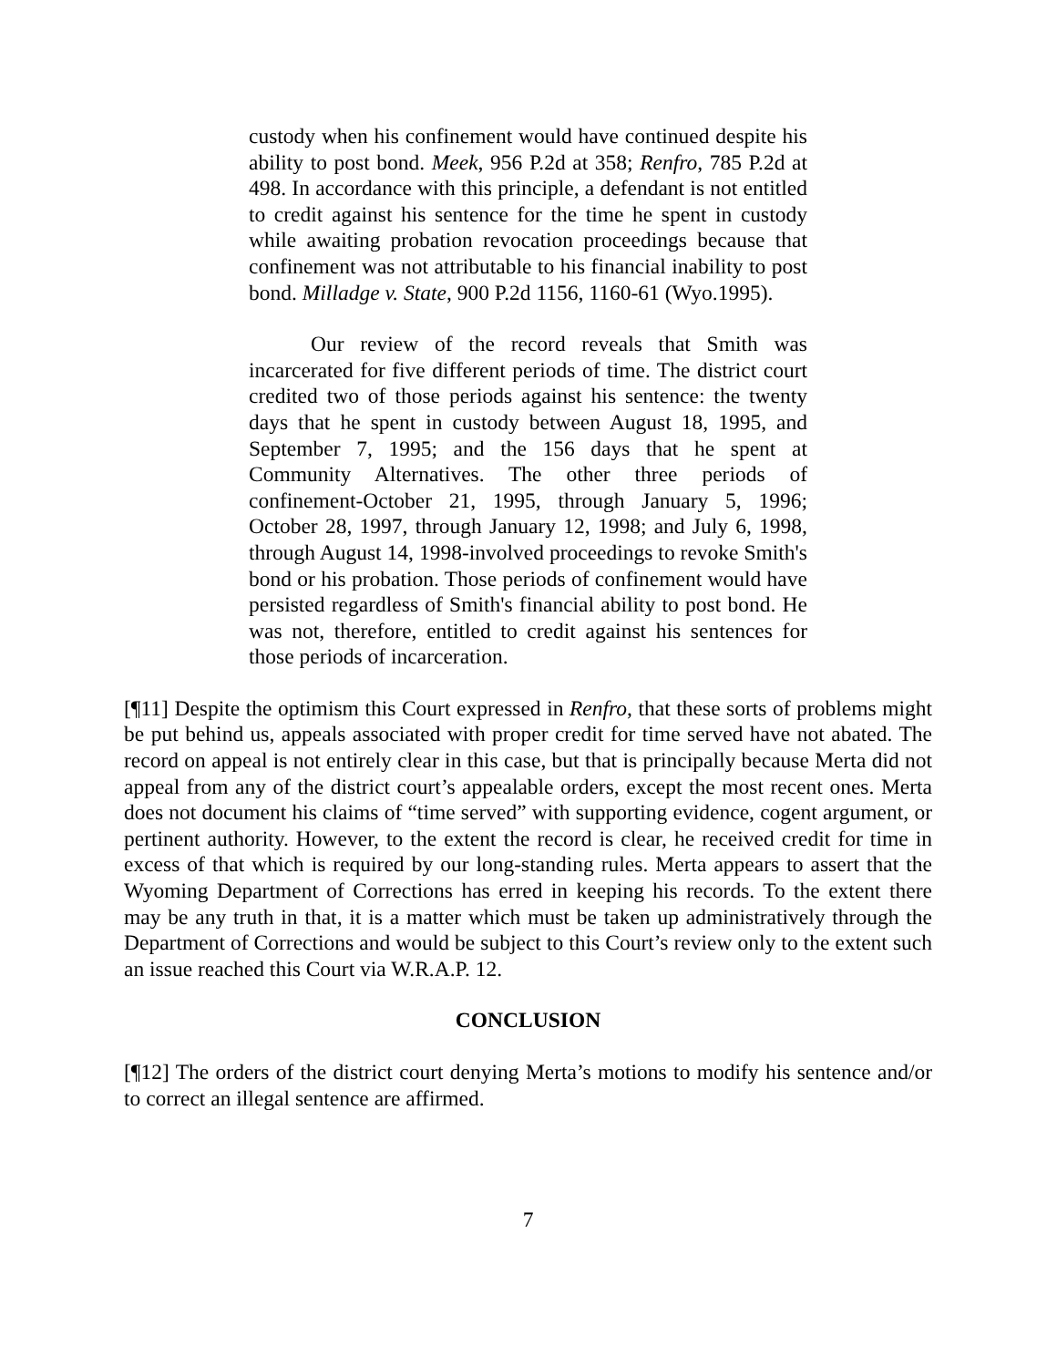custody when his confinement would have continued despite his ability to post bond. Meek, 956 P.2d at 358; Renfro, 785 P.2d at 498. In accordance with this principle, a defendant is not entitled to credit against his sentence for the time he spent in custody while awaiting probation revocation proceedings because that confinement was not attributable to his financial inability to post bond. Milladge v. State, 900 P.2d 1156, 1160-61 (Wyo.1995).
Our review of the record reveals that Smith was incarcerated for five different periods of time. The district court credited two of those periods against his sentence: the twenty days that he spent in custody between August 18, 1995, and September 7, 1995; and the 156 days that he spent at Community Alternatives. The other three periods of confinement-October 21, 1995, through January 5, 1996; October 28, 1997, through January 12, 1998; and July 6, 1998, through August 14, 1998-involved proceedings to revoke Smith's bond or his probation. Those periods of confinement would have persisted regardless of Smith's financial ability to post bond. He was not, therefore, entitled to credit against his sentences for those periods of incarceration.
[¶11] Despite the optimism this Court expressed in Renfro, that these sorts of problems might be put behind us, appeals associated with proper credit for time served have not abated. The record on appeal is not entirely clear in this case, but that is principally because Merta did not appeal from any of the district court’s appealable orders, except the most recent ones. Merta does not document his claims of “time served” with supporting evidence, cogent argument, or pertinent authority. However, to the extent the record is clear, he received credit for time in excess of that which is required by our long-standing rules. Merta appears to assert that the Wyoming Department of Corrections has erred in keeping his records. To the extent there may be any truth in that, it is a matter which must be taken up administratively through the Department of Corrections and would be subject to this Court’s review only to the extent such an issue reached this Court via W.R.A.P. 12.
CONCLUSION
[¶12] The orders of the district court denying Merta’s motions to modify his sentence and/or to correct an illegal sentence are affirmed.
7